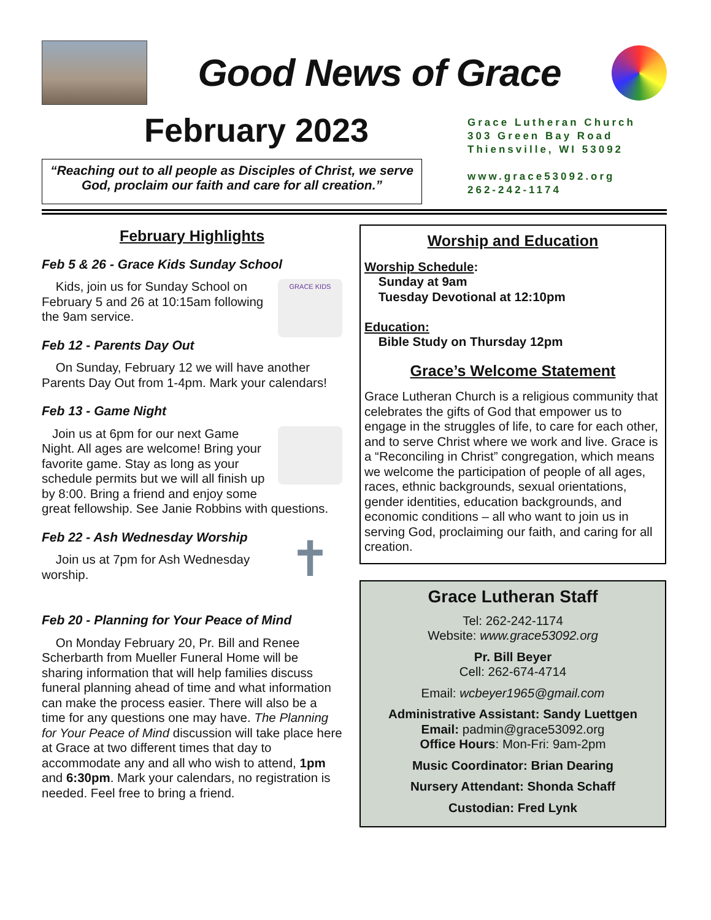Good News of Grace
February 2023
“Reaching out to all people as Disciples of Christ, we serve God, proclaim our faith and care for all creation.”
Grace Lutheran Church
303 Green Bay Road
Thiensville, WI 53092
www.grace53092.org
262-242-1174
February Highlights
Feb 5 & 26 - Grace Kids Sunday School
GRACE KIDS
Kids, join us for Sunday School on February 5 and 26 at 10:15am following the 9am service.
Feb 12 - Parents Day Out
On Sunday, February 12 we will have another Parents Day Out from 1-4pm. Mark your calendars!
Feb 13 - Game Night
Join us at 6pm for our next Game Night. All ages are welcome! Bring your favorite game. Stay as long as your schedule permits but we will all finish up by 8:00. Bring a friend and enjoy some great fellowship. See Janie Robbins with questions.
Feb 22 - Ash Wednesday Worship
✝
Join us at 7pm for Ash Wednesday worship.
Feb 20 - Planning for Your Peace of Mind
On Monday February 20, Pr. Bill and Renee Scherbarth from Mueller Funeral Home will be sharing information that will help families discuss funeral planning ahead of time and what information can make the process easier. There will also be a time for any questions one may have. The Planning for Your Peace of Mind discussion will take place here at Grace at two different times that day to accommodate any and all who wish to attend, 1pm and 6:30pm. Mark your calendars, no registration is needed. Feel free to bring a friend.
Worship and Education
Worship Schedule:
Sunday at 9am
Tuesday Devotional at 12:10pm
Education:
Bible Study on Thursday 12pm
Grace’s Welcome Statement
Grace Lutheran Church is a religious community that celebrates the gifts of God that empower us to engage in the struggles of life, to care for each other, and to serve Christ where we work and live. Grace is a “Reconciling in Christ” congregation, which means we welcome the participation of people of all ages, races, ethnic backgrounds, sexual orientations, gender identities, education backgrounds, and economic conditions – all who want to join us in serving God, proclaiming our faith, and caring for all creation.
Grace Lutheran Staff
Tel: 262-242-1174
Website: www.grace53092.org
Pr. Bill Beyer
Cell: 262-674-4714
Email: wcbeyer1965@gmail.com
Administrative Assistant: Sandy Luettgen
Email: padmin@grace53092.org
Office Hours: Mon-Fri: 9am-2pm
Music Coordinator: Brian Dearing
Nursery Attendant: Shonda Schaff
Custodian: Fred Lynk